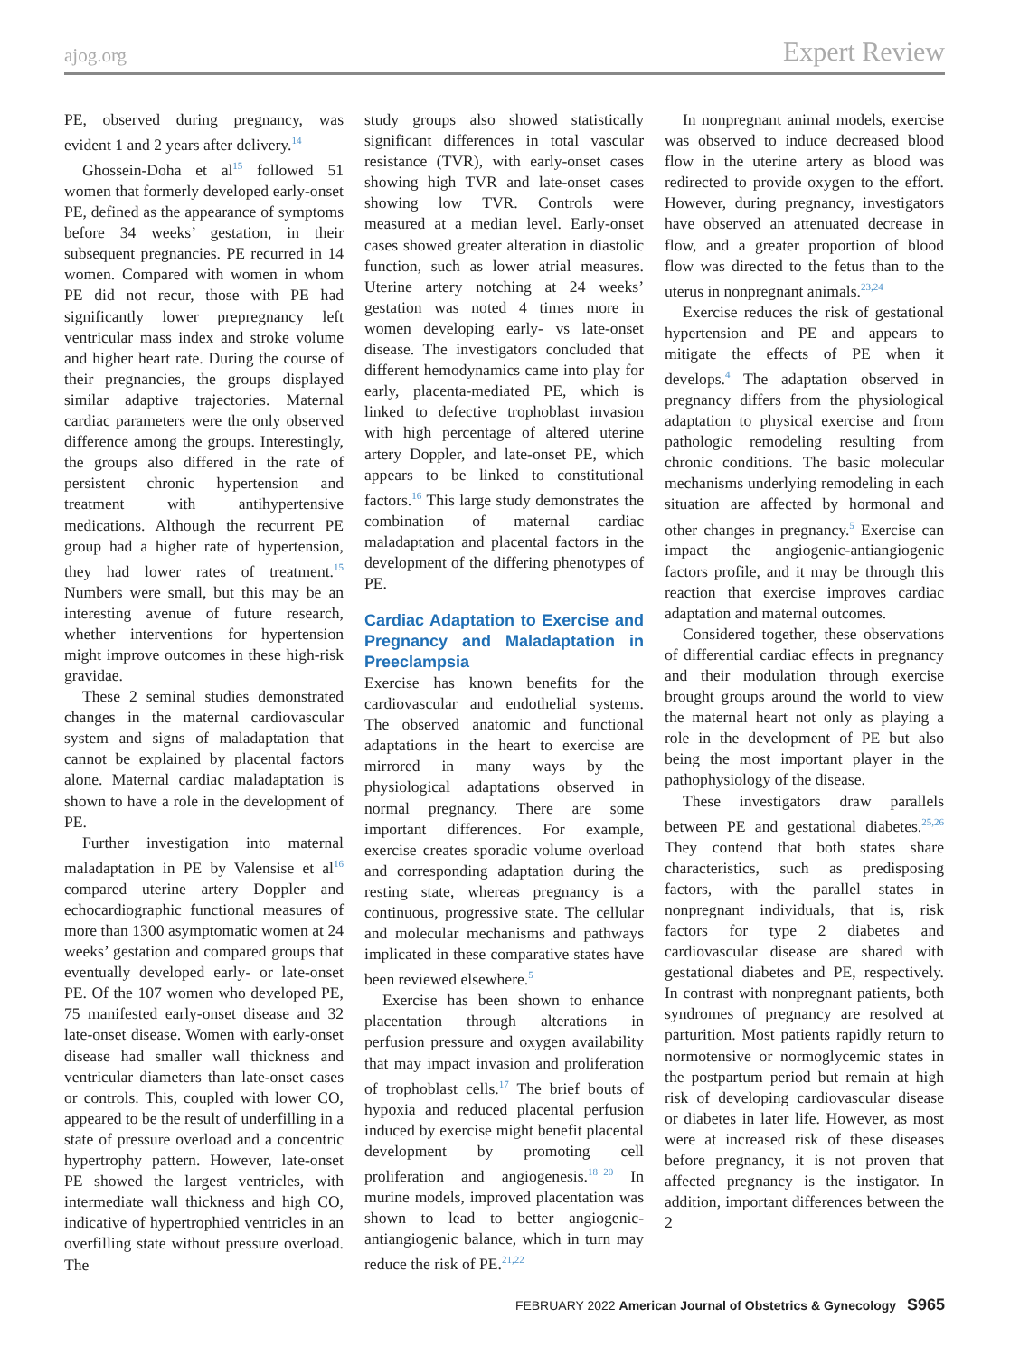ajog.org Expert Review
PE, observed during pregnancy, was evident 1 and 2 years after delivery.<sup>14</sup>
Ghossein-Doha et al<sup>15</sup> followed 51 women that formerly developed early-onset PE, defined as the appearance of symptoms before 34 weeks’ gestation, in their subsequent pregnancies. PE recurred in 14 women. Compared with women in whom PE did not recur, those with PE had significantly lower prepregnancy left ventricular mass index and stroke volume and higher heart rate. During the course of their pregnancies, the groups displayed similar adaptive trajectories. Maternal cardiac parameters were the only observed difference among the groups. Interestingly, the groups also differed in the rate of persistent chronic hypertension and treatment with antihypertensive medications. Although the recurrent PE group had a higher rate of hypertension, they had lower rates of treatment.<sup>15</sup> Numbers were small, but this may be an interesting avenue of future research, whether interventions for hypertension might improve outcomes in these high-risk gravidae.
These 2 seminal studies demonstrated changes in the maternal cardiovascular system and signs of maladaptation that cannot be explained by placental factors alone. Maternal cardiac maladaptation is shown to have a role in the development of PE.
Further investigation into maternal maladaptation in PE by Valensise et al<sup>16</sup> compared uterine artery Doppler and echocardiographic functional measures of more than 1300 asymptomatic women at 24 weeks’ gestation and compared groups that eventually developed early- or late-onset PE. Of the 107 women who developed PE, 75 manifested early-onset disease and 32 late-onset disease. Women with early-onset disease had smaller wall thickness and ventricular diameters than late-onset cases or controls. This, coupled with lower CO, appeared to be the result of underfilling in a state of pressure overload and a concentric hypertrophy pattern. However, late-onset PE showed the largest ventricles, with intermediate wall thickness and high CO, indicative of hypertrophied ventricles in an overfilling state without pressure overload. The
study groups also showed statistically significant differences in total vascular resistance (TVR), with early-onset cases showing high TVR and late-onset cases showing low TVR. Controls were measured at a median level. Early-onset cases showed greater alteration in diastolic function, such as lower atrial measures. Uterine artery notching at 24 weeks’ gestation was noted 4 times more in women developing early- vs late-onset disease. The investigators concluded that different hemodynamics came into play for early, placenta-mediated PE, which is linked to defective trophoblast invasion with high percentage of altered uterine artery Doppler, and late-onset PE, which appears to be linked to constitutional factors.<sup>16</sup> This large study demonstrates the combination of maternal cardiac maladaptation and placental factors in the development of the differing phenotypes of PE.
Cardiac Adaptation to Exercise and Pregnancy and Maladaptation in Preeclampsia
Exercise has known benefits for the cardiovascular and endothelial systems. The observed anatomic and functional adaptations in the heart to exercise are mirrored in many ways by the physiological adaptations observed in normal pregnancy. There are some important differences. For example, exercise creates sporadic volume overload and corresponding adaptation during the resting state, whereas pregnancy is a continuous, progressive state. The cellular and molecular mechanisms and pathways implicated in these comparative states have been reviewed elsewhere.<sup>5</sup>
Exercise has been shown to enhance placentation through alterations in perfusion pressure and oxygen availability that may impact invasion and proliferation of trophoblast cells.<sup>17</sup> The brief bouts of hypoxia and reduced placental perfusion induced by exercise might benefit placental development by promoting cell proliferation and angiogenesis.<sup>18−20</sup> In murine models, improved placentation was shown to lead to better angiogenic-antiangiogenic balance, which in turn may reduce the risk of PE.<sup>21,22</sup>
In nonpregnant animal models, exercise was observed to induce decreased blood flow in the uterine artery as blood was redirected to provide oxygen to the effort. However, during pregnancy, investigators have observed an attenuated decrease in flow, and a greater proportion of blood flow was directed to the fetus than to the uterus in nonpregnant animals.<sup>23,24</sup>
Exercise reduces the risk of gestational hypertension and PE and appears to mitigate the effects of PE when it develops.<sup>4</sup> The adaptation observed in pregnancy differs from the physiological adaptation to physical exercise and from pathologic remodeling resulting from chronic conditions. The basic molecular mechanisms underlying remodeling in each situation are affected by hormonal and other changes in pregnancy.<sup>5</sup> Exercise can impact the angiogenic-antiangiogenic factors profile, and it may be through this reaction that exercise improves cardiac adaptation and maternal outcomes.
Considered together, these observations of differential cardiac effects in pregnancy and their modulation through exercise brought groups around the world to view the maternal heart not only as playing a role in the development of PE but also being the most important player in the pathophysiology of the disease.
These investigators draw parallels between PE and gestational diabetes.<sup>25,26</sup> They contend that both states share characteristics, such as predisposing factors, with the parallel states in nonpregnant individuals, that is, risk factors for type 2 diabetes and cardiovascular disease are shared with gestational diabetes and PE, respectively. In contrast with nonpregnant patients, both syndromes of pregnancy are resolved at parturition. Most patients rapidly return to normotensive or normoglycemic states in the postpartum period but remain at high risk of developing cardiovascular disease or diabetes in later life. However, as most were at increased risk of these diseases before pregnancy, it is not proven that affected pregnancy is the instigator. In addition, important differences between the 2
FEBRUARY 2022 American Journal of Obstetrics & Gynecology S965